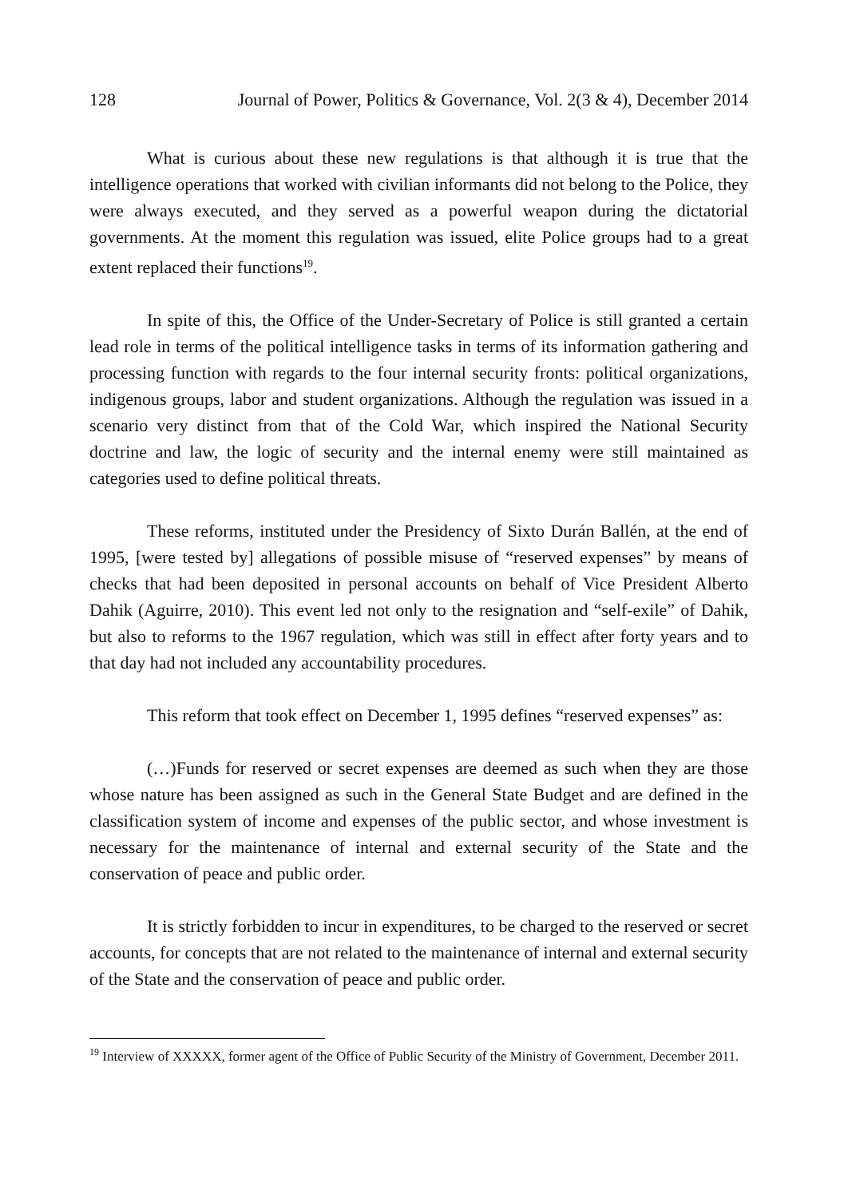128 Journal of Power, Politics & Governance, Vol. 2(3 & 4), December 2014
What is curious about these new regulations is that although it is true that the intelligence operations that worked with civilian informants did not belong to the Police, they were always executed, and they served as a powerful weapon during the dictatorial governments. At the moment this regulation was issued, elite Police groups had to a great extent replaced their functions<sup>19</sup>.
In spite of this, the Office of the Under-Secretary of Police is still granted a certain lead role in terms of the political intelligence tasks in terms of its information gathering and processing function with regards to the four internal security fronts: political organizations, indigenous groups, labor and student organizations. Although the regulation was issued in a scenario very distinct from that of the Cold War, which inspired the National Security doctrine and law, the logic of security and the internal enemy were still maintained as categories used to define political threats.
These reforms, instituted under the Presidency of Sixto Durán Ballén, at the end of 1995, [were tested by] allegations of possible misuse of “reserved expenses” by means of checks that had been deposited in personal accounts on behalf of Vice President Alberto Dahik (Aguirre, 2010). This event led not only to the resignation and “self-exile” of Dahik, but also to reforms to the 1967 regulation, which was still in effect after forty years and to that day had not included any accountability procedures.
This reform that took effect on December 1, 1995 defines “reserved expenses” as:
(…)Funds for reserved or secret expenses are deemed as such when they are those whose nature has been assigned as such in the General State Budget and are defined in the classification system of income and expenses of the public sector, and whose investment is necessary for the maintenance of internal and external security of the State and the conservation of peace and public order.
It is strictly forbidden to incur in expenditures, to be charged to the reserved or secret accounts, for concepts that are not related to the maintenance of internal and external security of the State and the conservation of peace and public order.
<sup>19</sup> Interview of XXXXX, former agent of the Office of Public Security of the Ministry of Government, December 2011.